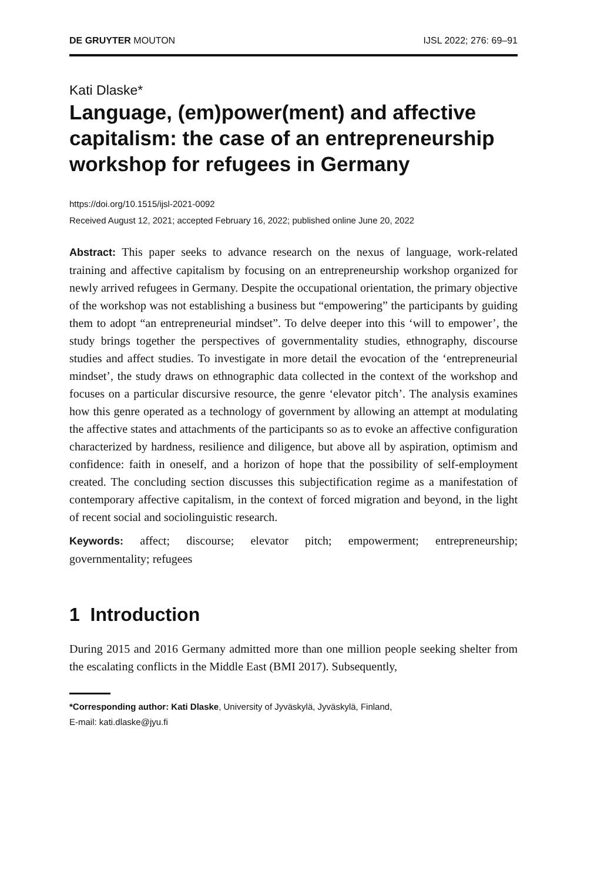DE GRUYTER MOUTON IJSL 2022; 276: 69–91
Kati Dlaske*
Language, (em)power(ment) and affective capitalism: the case of an entrepreneurship workshop for refugees in Germany
https://doi.org/10.1515/ijsl-2021-0092
Received August 12, 2021; accepted February 16, 2022; published online June 20, 2022
Abstract: This paper seeks to advance research on the nexus of language, work-related training and affective capitalism by focusing on an entrepreneurship workshop organized for newly arrived refugees in Germany. Despite the occupational orientation, the primary objective of the workshop was not establishing a business but “empowering” the participants by guiding them to adopt “an entrepreneurial mindset”. To delve deeper into this ‘will to empower’, the study brings together the perspectives of governmentality studies, ethnography, discourse studies and affect studies. To investigate in more detail the evocation of the ‘entrepreneurial mindset’, the study draws on ethnographic data collected in the context of the workshop and focuses on a particular discursive resource, the genre ‘elevator pitch’. The analysis examines how this genre operated as a technology of government by allowing an attempt at modulating the affective states and attachments of the participants so as to evoke an affective configuration characterized by hardness, resilience and diligence, but above all by aspiration, optimism and confidence: faith in oneself, and a horizon of hope that the possibility of self-employment created. The concluding section discusses this subjectification regime as a manifestation of contemporary affective capitalism, in the context of forced migration and beyond, in the light of recent social and sociolinguistic research.
Keywords: affect; discourse; elevator pitch; empowerment; entrepreneurship; governmentality; refugees
1 Introduction
During 2015 and 2016 Germany admitted more than one million people seeking shelter from the escalating conflicts in the Middle East (BMI 2017). Subsequently,
*Corresponding author: Kati Dlaske, University of Jyväskylä, Jyväskylä, Finland,
E-mail: kati.dlaske@jyu.fi